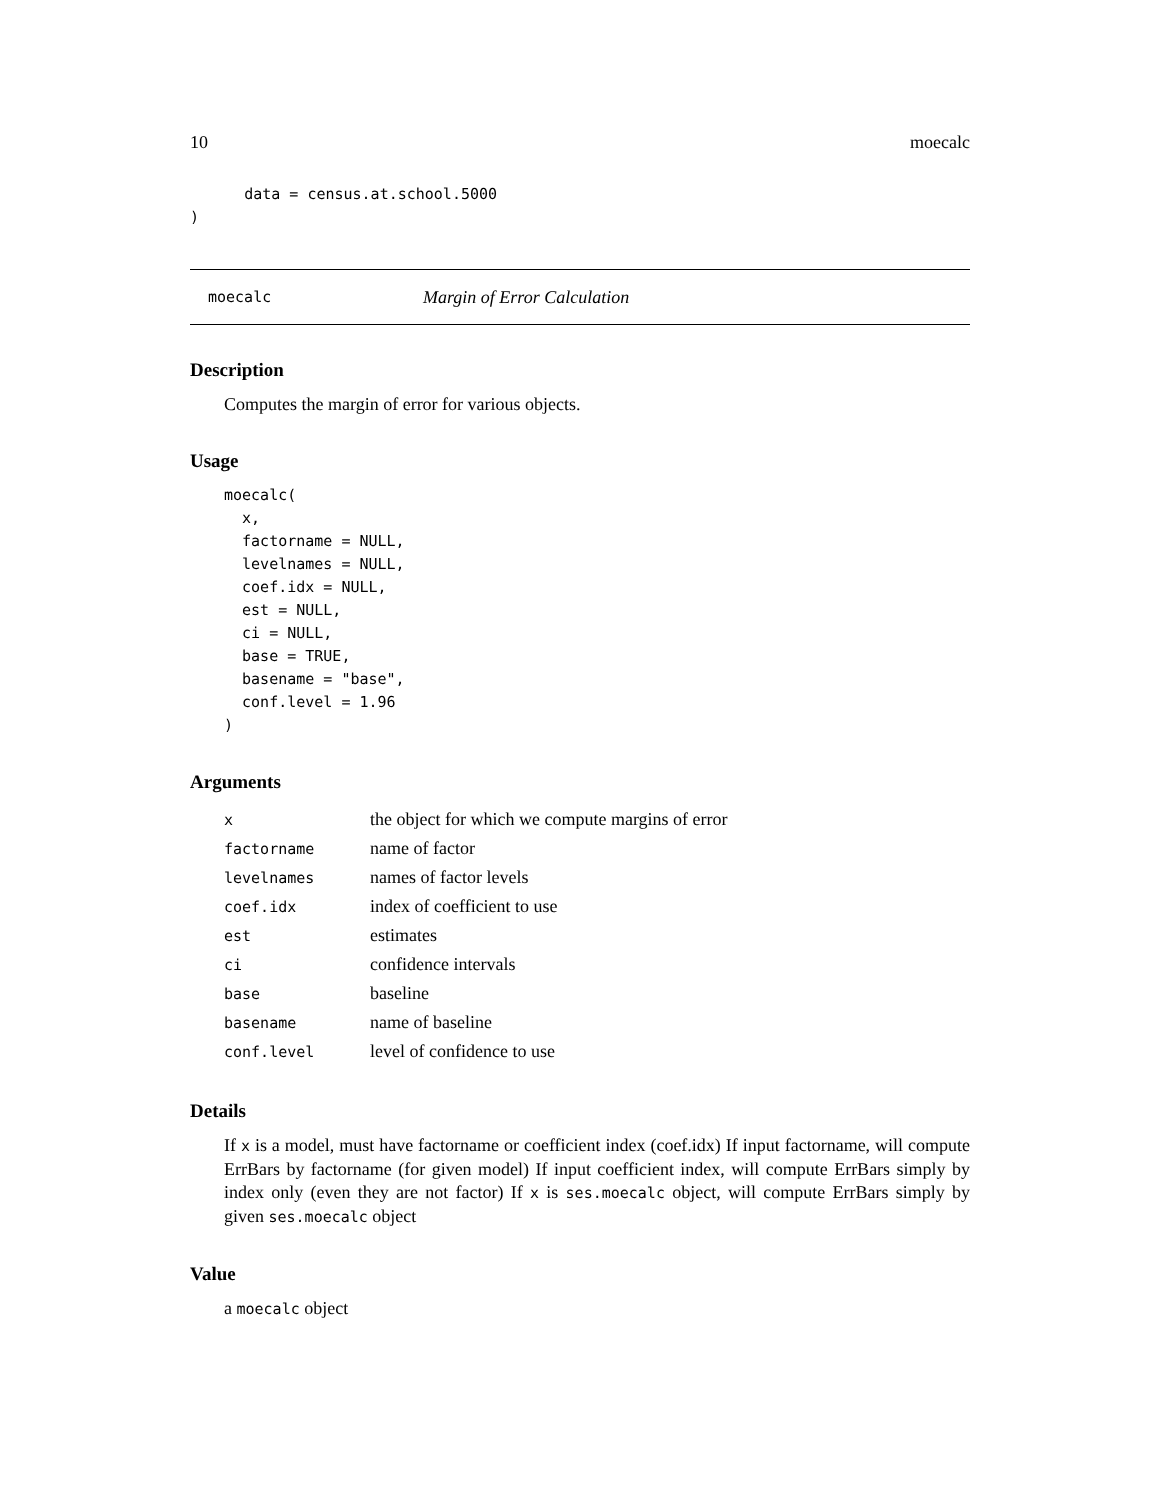10 moecalc
      data = census.at.school.5000
)
moecalc Margin of Error Calculation
Description
Computes the margin of error for various objects.
Usage
moecalc(
  x,
  factorname = NULL,
  levelnames = NULL,
  coef.idx = NULL,
  est = NULL,
  ci = NULL,
  base = TRUE,
  basename = "base",
  conf.level = 1.96
)
Arguments
| x | the object for which we compute margins of error |
| factorname | name of factor |
| levelnames | names of factor levels |
| coef.idx | index of coefficient to use |
| est | estimates |
| ci | confidence intervals |
| base | baseline |
| basename | name of baseline |
| conf.level | level of confidence to use |
Details
If x is a model, must have factorname or coefficient index (coef.idx) If input factorname, will compute ErrBars by factorname (for given model) If input coefficient index, will compute ErrBars simply by index only (even they are not factor) If x is ses.moecalc object, will compute ErrBars simply by given ses.moecalc object
Value
a moecalc object